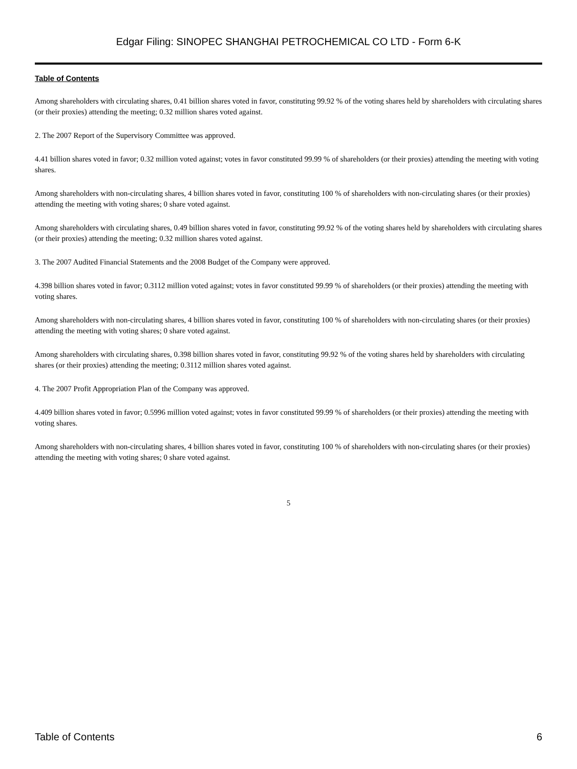Edgar Filing: SINOPEC SHANGHAI PETROCHEMICAL CO LTD - Form 6-K
Table of Contents
Among shareholders with circulating shares, 0.41 billion shares voted in favor, constituting 99.92 % of the voting shares held by shareholders with circulating shares (or their proxies) attending the meeting; 0.32 million shares voted against.
2. The 2007 Report of the Supervisory Committee was approved.
4.41 billion shares voted in favor; 0.32 million voted against; votes in favor constituted 99.99 % of shareholders (or their proxies) attending the meeting with voting shares.
Among shareholders with non-circulating shares, 4 billion shares voted in favor, constituting 100 % of shareholders with non-circulating shares (or their proxies) attending the meeting with voting shares; 0 share voted against.
Among shareholders with circulating shares, 0.49 billion shares voted in favor, constituting 99.92 % of the voting shares held by shareholders with circulating shares (or their proxies) attending the meeting; 0.32 million shares voted against.
3. The 2007 Audited Financial Statements and the 2008 Budget of the Company were approved.
4.398 billion shares voted in favor; 0.3112 million voted against; votes in favor constituted 99.99 % of shareholders (or their proxies) attending the meeting with voting shares.
Among shareholders with non-circulating shares, 4 billion shares voted in favor, constituting 100 % of shareholders with non-circulating shares (or their proxies) attending the meeting with voting shares; 0 share voted against.
Among shareholders with circulating shares, 0.398 billion shares voted in favor, constituting 99.92 % of the voting shares held by shareholders with circulating shares (or their proxies) attending the meeting; 0.3112 million shares voted against.
4. The 2007 Profit Appropriation Plan of the Company was approved.
4.409 billion shares voted in favor; 0.5996 million voted against; votes in favor constituted 99.99 % of shareholders (or their proxies) attending the meeting with voting shares.
Among shareholders with non-circulating shares, 4 billion shares voted in favor, constituting 100 % of shareholders with non-circulating shares (or their proxies) attending the meeting with voting shares; 0 share voted against.
5
Table of Contents 6